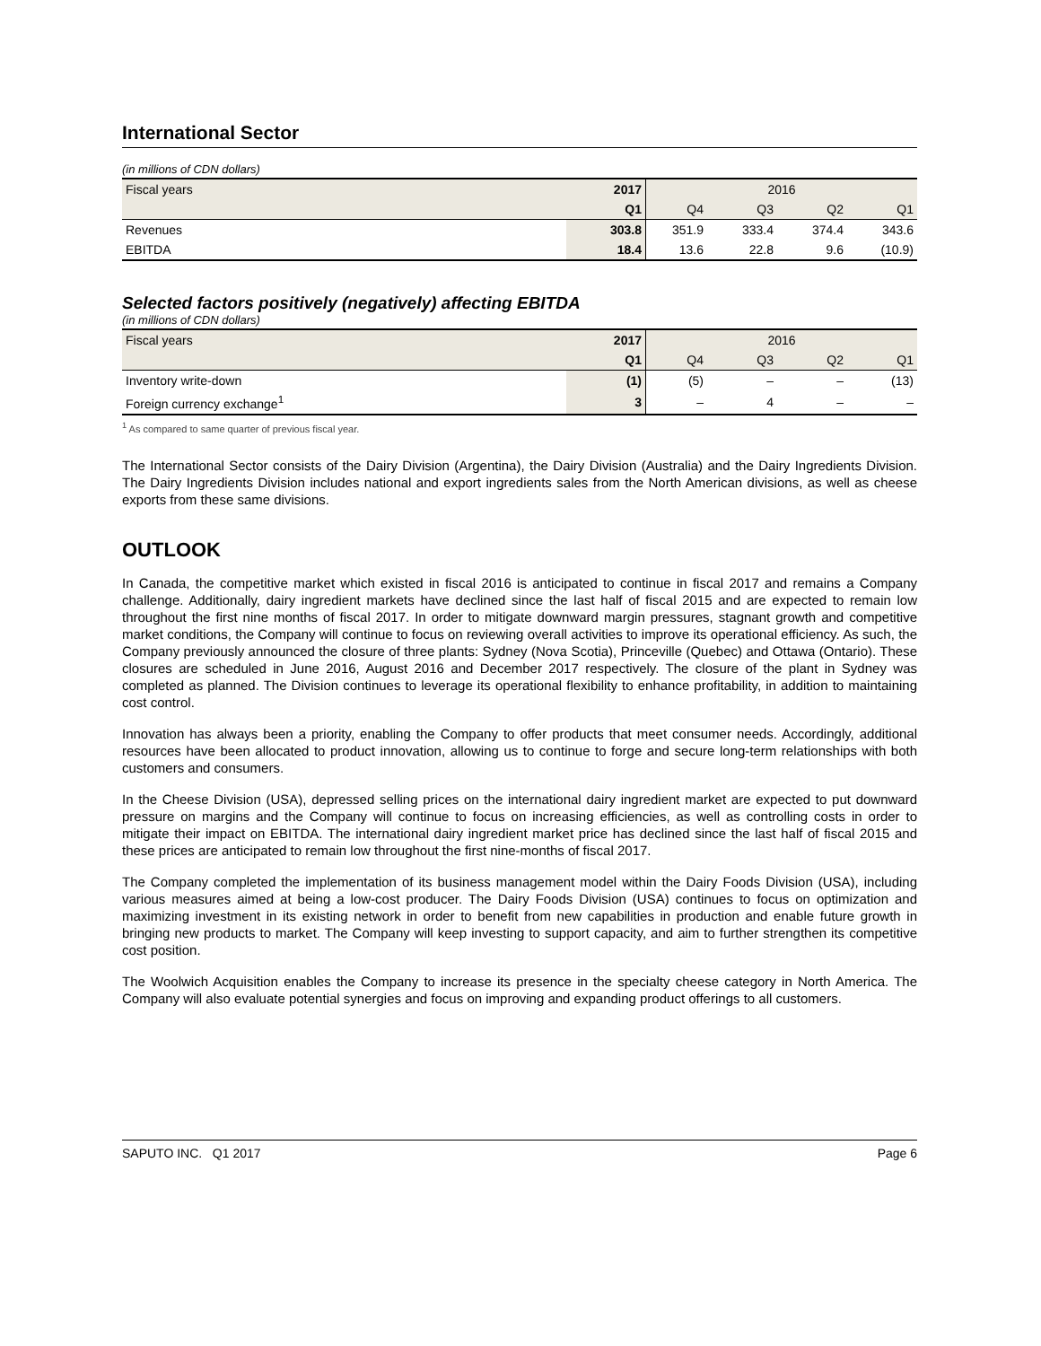International Sector
(in millions of CDN dollars)
| Fiscal years | 2017 | 2016 | | | |
| | Q1 | Q4 | Q3 | Q2 | Q1 |
| Revenues | 303.8 | 351.9 | 333.4 | 374.4 | 343.6 |
| EBITDA | 18.4 | 13.6 | 22.8 | 9.6 | (10.9) |
Selected factors positively (negatively) affecting EBITDA
(in millions of CDN dollars)
| Fiscal years | 2017 | 2016 | | | |
| | Q1 | Q4 | Q3 | Q2 | Q1 |
| Inventory write-down | (1) | (5) | – | – | (13) |
| Foreign currency exchange<sup>1</sup> | 3 | – | 4 | – | – |
<sup>1</sup> As compared to same quarter of previous fiscal year.
The International Sector consists of the Dairy Division (Argentina), the Dairy Division (Australia) and the Dairy Ingredients Division. The Dairy Ingredients Division includes national and export ingredients sales from the North American divisions, as well as cheese exports from these same divisions.
OUTLOOK
In Canada, the competitive market which existed in fiscal 2016 is anticipated to continue in fiscal 2017 and remains a Company challenge. Additionally, dairy ingredient markets have declined since the last half of fiscal 2015 and are expected to remain low throughout the first nine months of fiscal 2017. In order to mitigate downward margin pressures, stagnant growth and competitive market conditions, the Company will continue to focus on reviewing overall activities to improve its operational efficiency. As such, the Company previously announced the closure of three plants: Sydney (Nova Scotia), Princeville (Quebec) and Ottawa (Ontario). These closures are scheduled in June 2016, August 2016 and December 2017 respectively. The closure of the plant in Sydney was completed as planned. The Division continues to leverage its operational flexibility to enhance profitability, in addition to maintaining cost control.
Innovation has always been a priority, enabling the Company to offer products that meet consumer needs. Accordingly, additional resources have been allocated to product innovation, allowing us to continue to forge and secure long-term relationships with both customers and consumers.
In the Cheese Division (USA), depressed selling prices on the international dairy ingredient market are expected to put downward pressure on margins and the Company will continue to focus on increasing efficiencies, as well as controlling costs in order to mitigate their impact on EBITDA. The international dairy ingredient market price has declined since the last half of fiscal 2015 and these prices are anticipated to remain low throughout the first nine-months of fiscal 2017.
The Company completed the implementation of its business management model within the Dairy Foods Division (USA), including various measures aimed at being a low-cost producer. The Dairy Foods Division (USA) continues to focus on optimization and maximizing investment in its existing network in order to benefit from new capabilities in production and enable future growth in bringing new products to market. The Company will keep investing to support capacity, and aim to further strengthen its competitive cost position.
The Woolwich Acquisition enables the Company to increase its presence in the specialty cheese category in North America. The Company will also evaluate potential synergies and focus on improving and expanding product offerings to all customers.
SAPUTO INC. Q1 2017 Page 6